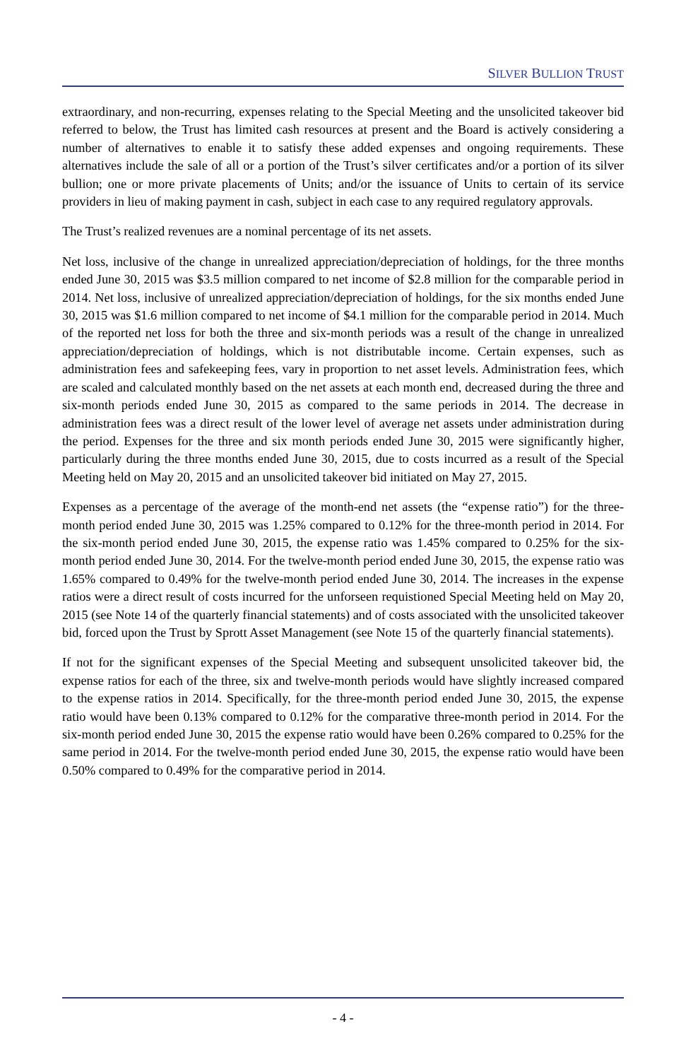SILVER BULLION TRUST
extraordinary, and non-recurring, expenses relating to the Special Meeting and the unsolicited takeover bid referred to below, the Trust has limited cash resources at present and the Board is actively considering a number of alternatives to enable it to satisfy these added expenses and ongoing requirements. These alternatives include the sale of all or a portion of the Trust’s silver certificates and/or a portion of its silver bullion; one or more private placements of Units; and/or the issuance of Units to certain of its service providers in lieu of making payment in cash, subject in each case to any required regulatory approvals.
The Trust’s realized revenues are a nominal percentage of its net assets.
Net loss, inclusive of the change in unrealized appreciation/depreciation of holdings, for the three months ended June 30, 2015 was $3.5 million compared to net income of $2.8 million for the comparable period in 2014. Net loss, inclusive of unrealized appreciation/depreciation of holdings, for the six months ended June 30, 2015 was $1.6 million compared to net income of $4.1 million for the comparable period in 2014. Much of the reported net loss for both the three and six-month periods was a result of the change in unrealized appreciation/depreciation of holdings, which is not distributable income. Certain expenses, such as administration fees and safekeeping fees, vary in proportion to net asset levels. Administration fees, which are scaled and calculated monthly based on the net assets at each month end, decreased during the three and six-month periods ended June 30, 2015 as compared to the same periods in 2014. The decrease in administration fees was a direct result of the lower level of average net assets under administration during the period. Expenses for the three and six month periods ended June 30, 2015 were significantly higher, particularly during the three months ended June 30, 2015, due to costs incurred as a result of the Special Meeting held on May 20, 2015 and an unsolicited takeover bid initiated on May 27, 2015.
Expenses as a percentage of the average of the month-end net assets (the “expense ratio”) for the three-month period ended June 30, 2015 was 1.25% compared to 0.12% for the three-month period in 2014. For the six-month period ended June 30, 2015, the expense ratio was 1.45% compared to 0.25% for the six-month period ended June 30, 2014. For the twelve-month period ended June 30, 2015, the expense ratio was 1.65% compared to 0.49% for the twelve-month period ended June 30, 2014. The increases in the expense ratios were a direct result of costs incurred for the unforseen requistioned Special Meeting held on May 20, 2015 (see Note 14 of the quarterly financial statements) and of costs associated with the unsolicited takeover bid, forced upon the Trust by Sprott Asset Management (see Note 15 of the quarterly financial statements).
If not for the significant expenses of the Special Meeting and subsequent unsolicited takeover bid, the expense ratios for each of the three, six and twelve-month periods would have slightly increased compared to the expense ratios in 2014. Specifically, for the three-month period ended June 30, 2015, the expense ratio would have been 0.13% compared to 0.12% for the comparative three-month period in 2014. For the six-month period ended June 30, 2015 the expense ratio would have been 0.26% compared to 0.25% for the same period in 2014. For the twelve-month period ended June 30, 2015, the expense ratio would have been 0.50% compared to 0.49% for the comparative period in 2014.
- 4 -